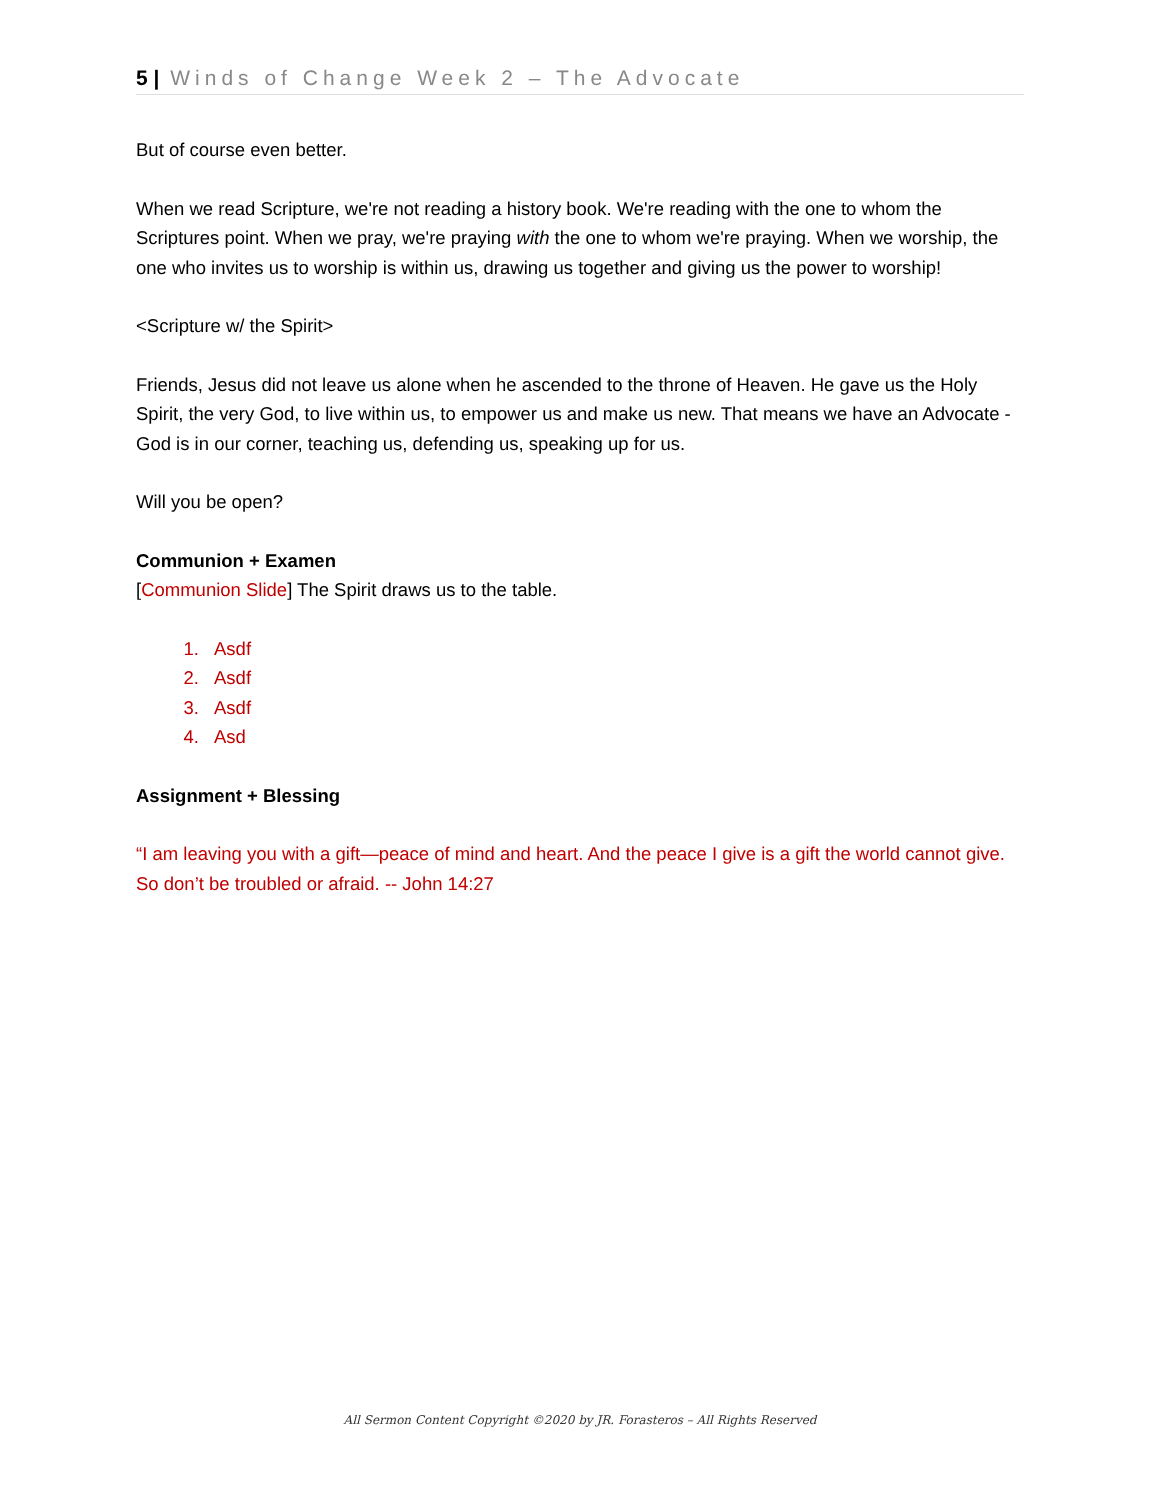5 | Winds of Change Week 2 – The Advocate
But of course even better.
When we read Scripture, we're not reading a history book. We're reading with the one to whom the Scriptures point. When we pray, we're praying with the one to whom we're praying. When we worship, the one who invites us to worship is within us, drawing us together and giving us the power to worship!
<Scripture w/ the Spirit>
Friends, Jesus did not leave us alone when he ascended to the throne of Heaven. He gave us the Holy Spirit, the very God, to live within us, to empower us and make us new. That means we have an Advocate - God is in our corner, teaching us, defending us, speaking up for us.
Will you be open?
Communion + Examen
[Communion Slide] The Spirit draws us to the table.
1. Asdf
2. Asdf
3. Asdf
4. Asd
Assignment + Blessing
“I am leaving you with a gift—peace of mind and heart. And the peace I give is a gift the world cannot give. So don’t be troubled or afraid. -- John 14:27
All Sermon Content Copyright ©2020 by JR. Forasteros – All Rights Reserved